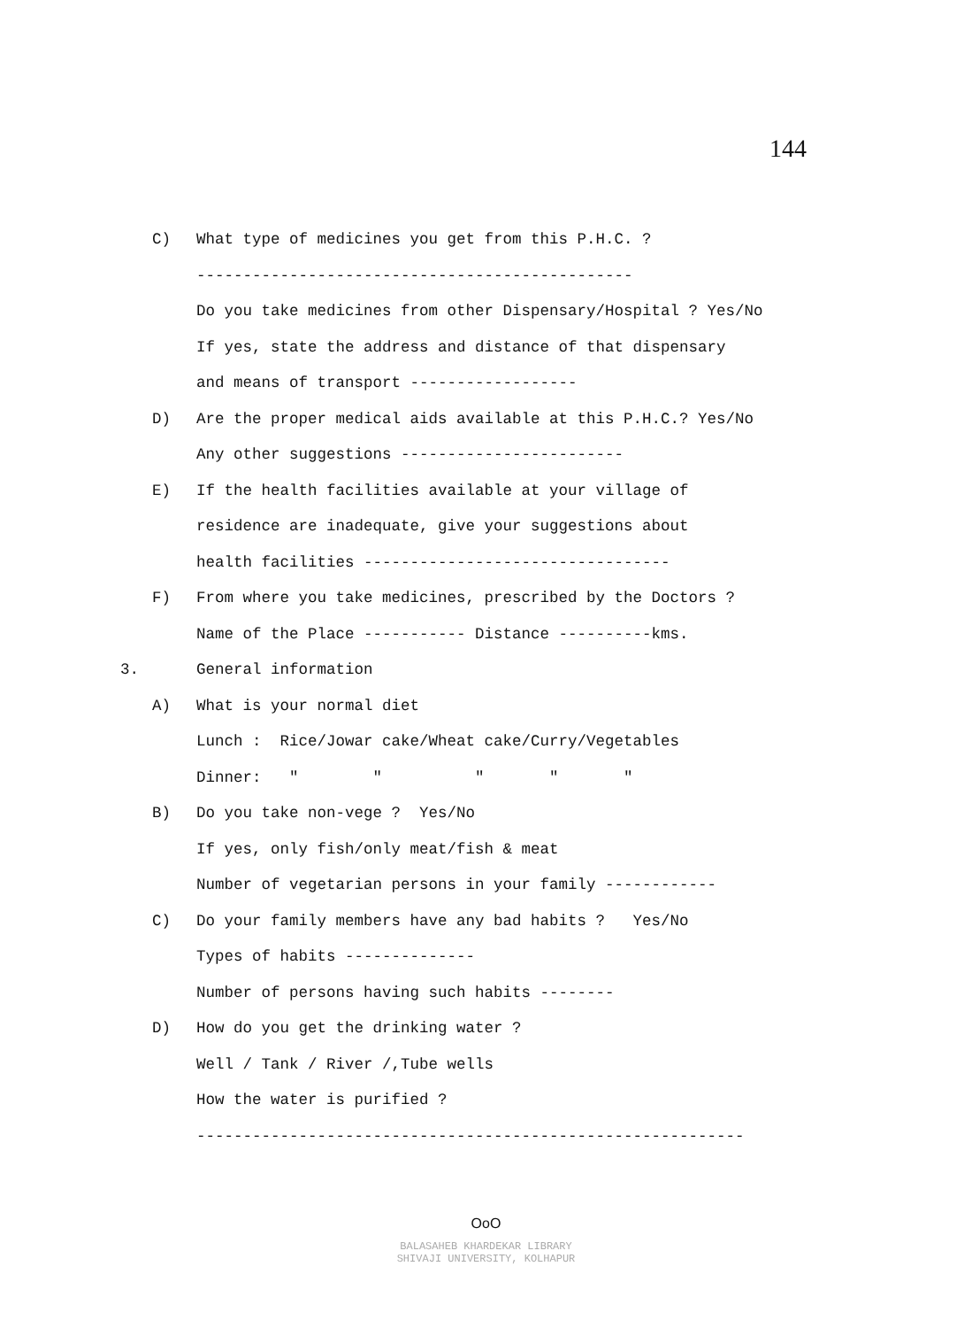144
C)
What type of medicines you get from this P.H.C. ?
-----------------------------------------------
Do you take medicines from other Dispensary/Hospital ? Yes/No
If yes, state the address and distance of that dispensary
and means of transport ------------------
D)
Are the proper medical aids available at this P.H.C.? Yes/No
Any other suggestions ------------------------
E)
If the health facilities available at your village of
residence are inadequate, give your suggestions about
health facilities ---------------------------------
F)
From where you take medicines, prescribed by the Doctors ?
Name of the Place ----------- Distance ----------kms.
3.
General information
A)
What is your normal diet
Lunch : Rice/Jowar cake/Wheat cake/Curry/Vegetables
Dinner: " " " " "
B)
Do you take non-vege ? Yes/No
If yes, only fish/only meat/fish & meat
Number of vegetarian persons in your family ------------
C)
Do your family members have any bad habits ? Yes/No
Types of habits --------------
Number of persons having such habits --------
D)
How do you get the drinking water ?
Well / Tank / River /,Tube wells
How the water is purified ?
-----------------------------------------------------------
OoO
BALASAHEB KHARDEKAR LIBRARY
SHIVAJI UNIVERSITY, KOLHAPUR